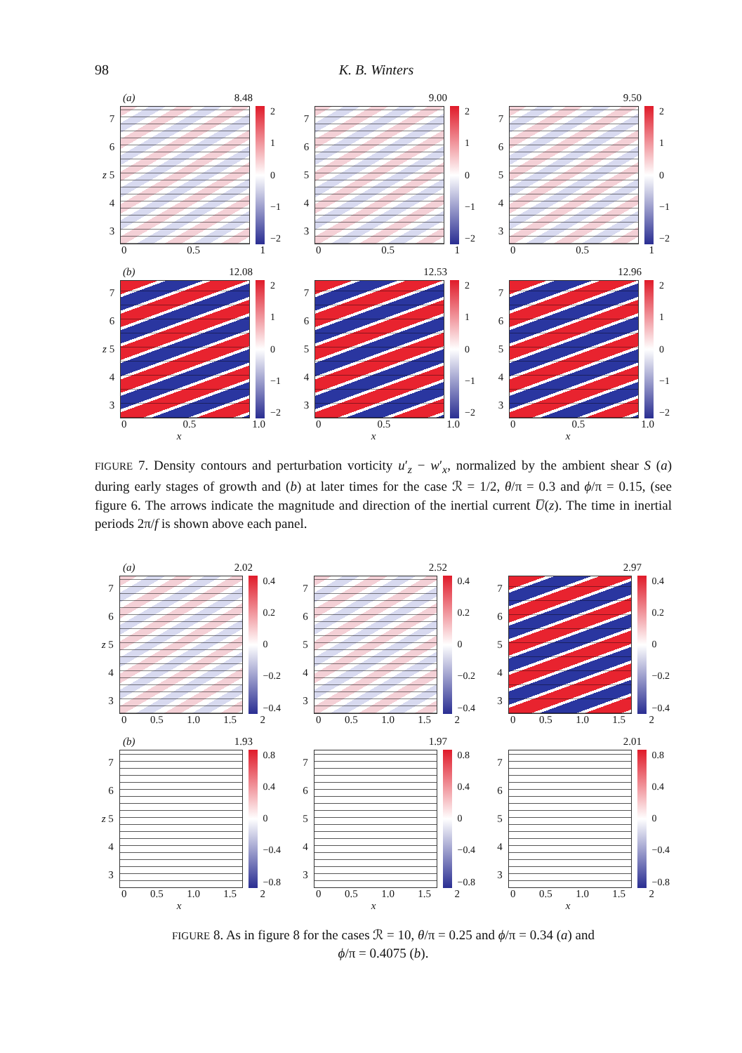98 K. B. Winters
(a) 8.48
76
z 5
43
2
1
0
−1
−2
0 0.5 1
9.00
76543
2
1
0
−1
−2
0 0.5 1
9.50
76543
2
1
0
−1
−2
0 0.5 1
(b) 12.08
76
z 5
43
2
1
0
−1
−2
0 0.5 1.0
x
12.53
76543
2
1
0
−1
−2
0 0.5 1.0
x
12.96
76543
2
1
0
−1
−2
0 0.5 1.0
x
FIGURE 7. Density contours and perturbation vorticity u′<sub>z</sub> − w′<sub>x</sub>, normalized by the ambient shear S (a) during early stages of growth and (b) at later times for the case ℛ = 1/2, θ/π = 0.3 and ϕ/π = 0.15, (see figure 6. The arrows indicate the magnitude and direction of the inertial current U̅(z). The time in inertial periods 2π/f is shown above each panel.
(a) 2.02
76
z 5
43
0.4
0.2
0
−0.2
−0.4
0 0.5 1.0 1.5 2
2.52
76543
0.4
0.2
0
−0.2
−0.4
0 0.5 1.0 1.5 2
2.97
76543
0.4
0.2
0
−0.2
−0.4
0 0.5 1.0 1.5 2
(b) 1.93
76
z 5
43
0.8
0.4
0
−0.4
−0.8
0 0.5 1.0 1.5 2
x
1.97
76543
0.8
0.4
0
−0.4
−0.8
0 0.5 1.0 1.5 2
x
2.01
76543
0.8
0.4
0
−0.4
−0.8
0 0.5 1.0 1.5 2
x
FIGURE 8. As in figure 8 for the cases ℛ = 10, θ/π = 0.25 and ϕ/π = 0.34 (a) and
ϕ/π = 0.4075 (b).